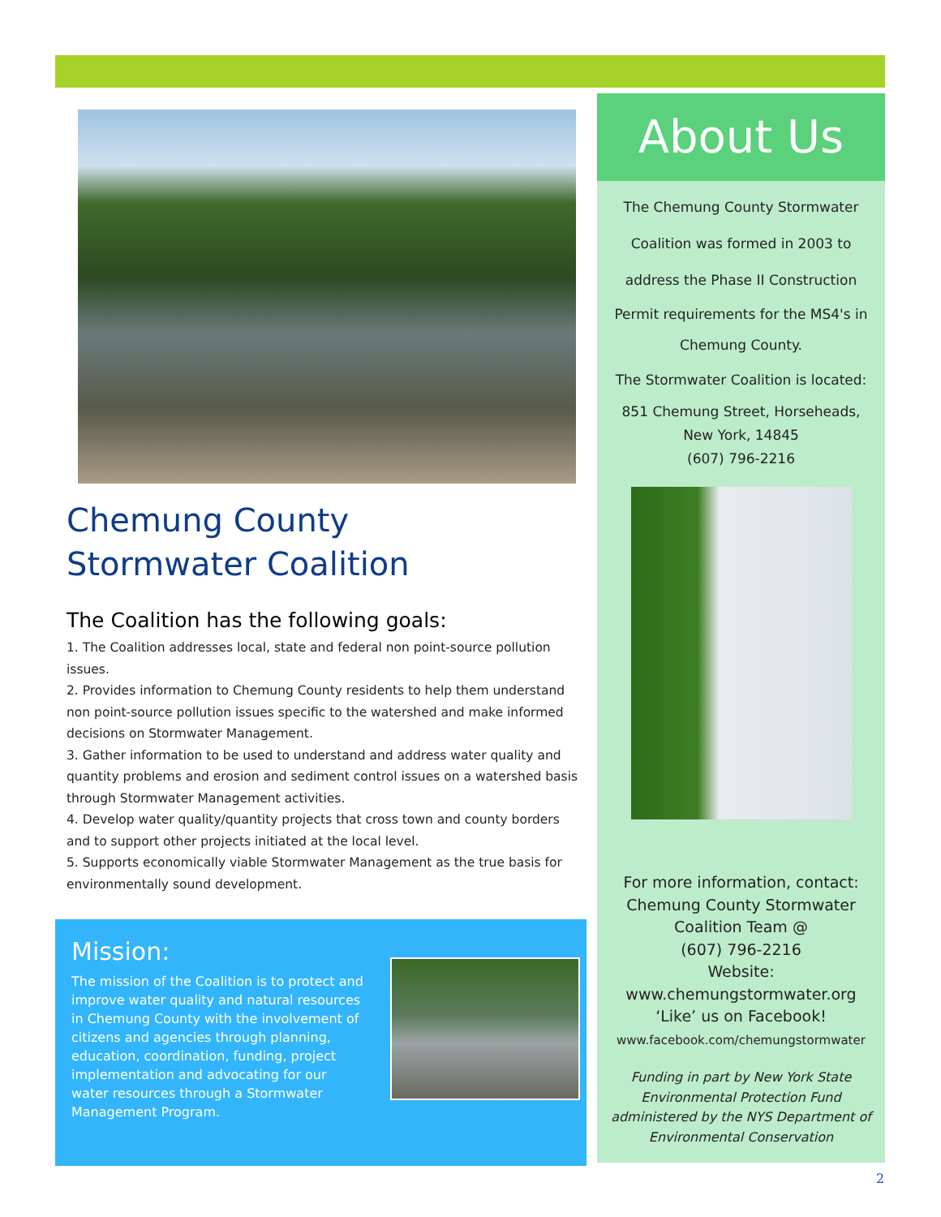Chemung County
Stormwater Coalition
The Coalition has the following goals:
1. The Coalition addresses local, state and federal non point-source pollution issues.
2. Provides information to Chemung County residents to help them understand non point-source pollution issues specific to the watershed and make informed decisions on Stormwater Management.
3. Gather information to be used to understand and address water quality and quantity problems and erosion and sediment control issues on a watershed basis through Stormwater Management activities.
4. Develop water quality/quantity projects that cross town and county borders and to support other projects initiated at the local level.
5. Supports economically viable Stormwater Management as the true basis for environmentally sound development.
Mission:
The mission of the Coalition is to protect and improve water quality and natural resources in Chemung County with the involvement of citizens and agencies through planning, education, coordination, funding, project implementation and advocating for our water resources through a Stormwater Management Program.
About Us
The Chemung County Stormwater
Coalition was formed in 2003 to
address the Phase II Construction
Permit requirements for the MS4's in
Chemung County.
The Stormwater Coalition is located:
851 Chemung Street, Horseheads,
New York, 14845
(607) 796-2216
For more information, contact:
Chemung County Stormwater
Coalition Team @
(607) 796-2216
Website:
www.chemungstormwater.org
‘Like’ us on Facebook!
www.facebook.com/chemungstormwater
Funding in part by New York State Environmental Protection Fund administered by the NYS Department of Environmental Conservation
2